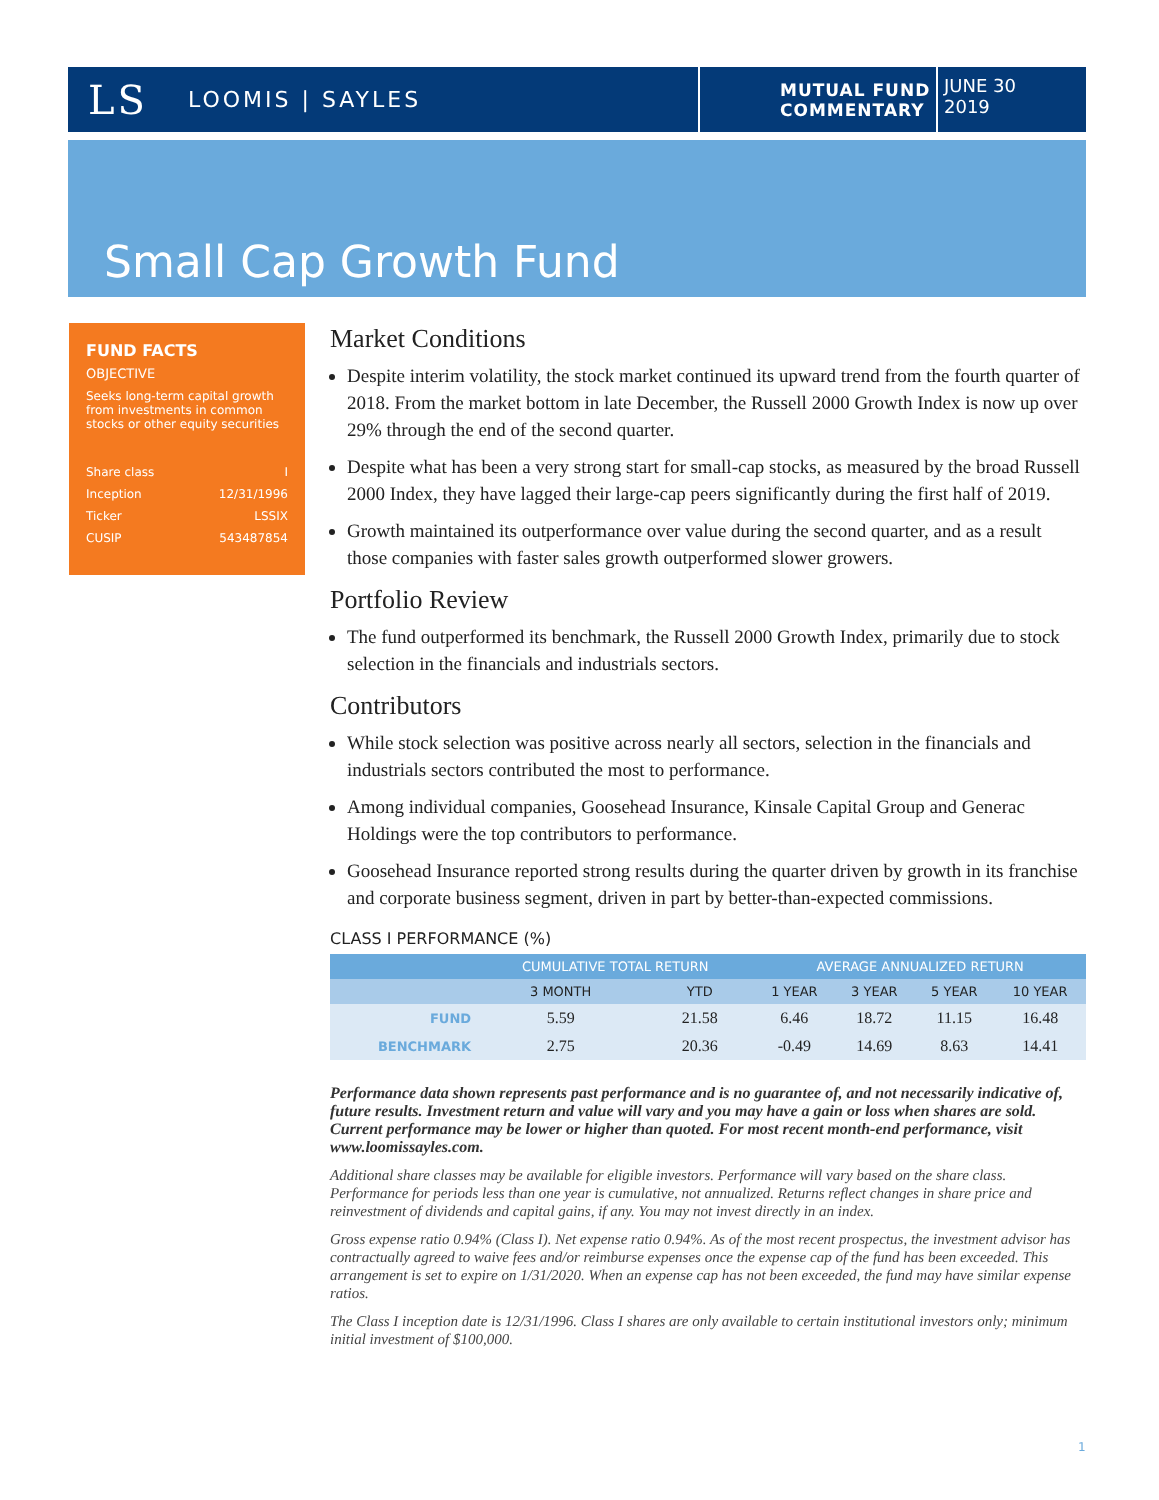LS LOOMIS | SAYLES
MUTUAL FUND
COMMENTARY
JUNE 30
2019
Small Cap Growth Fund
FUND FACTS
OBJECTIVE
Seeks long-term capital growth from investments in common stocks or other equity securities
| Share class | I |
| Inception | 12/31/1996 |
| Ticker | LSSIX |
| CUSIP | 543487854 |
Market Conditions
Despite interim volatility, the stock market continued its upward trend from the fourth quarter of 2018. From the market bottom in late December, the Russell 2000 Growth Index is now up over 29% through the end of the second quarter.
Despite what has been a very strong start for small-cap stocks, as measured by the broad Russell 2000 Index, they have lagged their large-cap peers significantly during the first half of 2019.
Growth maintained its outperformance over value during the second quarter, and as a result those companies with faster sales growth outperformed slower growers.
Portfolio Review
The fund outperformed its benchmark, the Russell 2000 Growth Index, primarily due to stock selection in the financials and industrials sectors.
Contributors
While stock selection was positive across nearly all sectors, selection in the financials and industrials sectors contributed the most to performance.
Among individual companies, Goosehead Insurance, Kinsale Capital Group and Generac Holdings were the top contributors to performance.
Goosehead Insurance reported strong results during the quarter driven by growth in its franchise and corporate business segment, driven in part by better-than-expected commissions.
CLASS I PERFORMANCE (%)
| | CUMULATIVE TOTAL RETURN | | AVERAGE ANNUALIZED RETURN | | | |
| --- | --- | --- | --- | --- | --- | --- |
| | 3 MONTH | YTD | 1 YEAR | 3 YEAR | 5 YEAR | 10 YEAR |
| FUND | 5.59 | 21.58 | 6.46 | 18.72 | 11.15 | 16.48 |
| BENCHMARK | 2.75 | 20.36 | -0.49 | 14.69 | 8.63 | 14.41 |
Performance data shown represents past performance and is no guarantee of, and not necessarily indicative of, future results. Investment return and value will vary and you may have a gain or loss when shares are sold. Current performance may be lower or higher than quoted. For most recent month-end performance, visit www.loomissayles.com.
Additional share classes may be available for eligible investors. Performance will vary based on the share class. Performance for periods less than one year is cumulative, not annualized. Returns reflect changes in share price and reinvestment of dividends and capital gains, if any. You may not invest directly in an index.
Gross expense ratio 0.94% (Class I). Net expense ratio 0.94%. As of the most recent prospectus, the investment advisor has contractually agreed to waive fees and/or reimburse expenses once the expense cap of the fund has been exceeded. This arrangement is set to expire on 1/31/2020. When an expense cap has not been exceeded, the fund may have similar expense ratios.
The Class I inception date is 12/31/1996. Class I shares are only available to certain institutional investors only; minimum initial investment of $100,000.
1